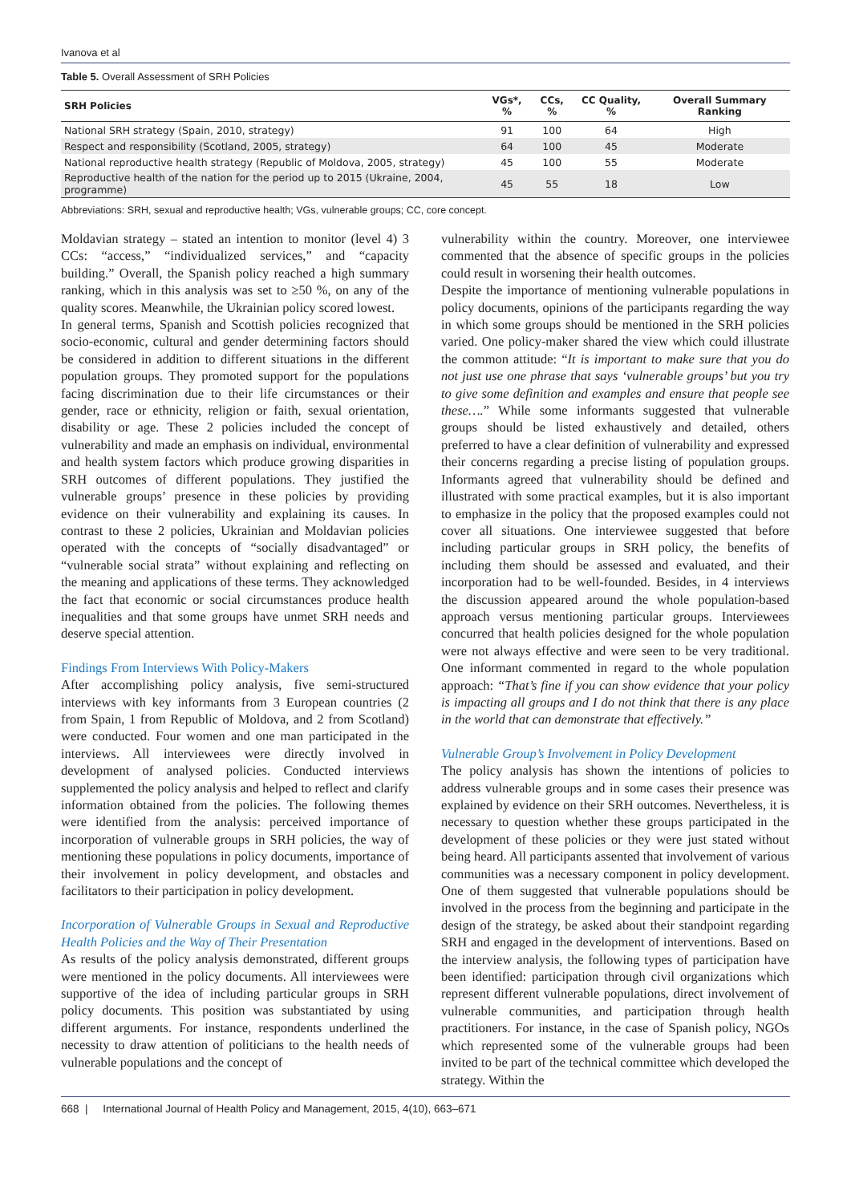Ivanova et al
Table 5. Overall Assessment of SRH Policies
| SRH Policies | VGs*, % | CCs, % | CC Quality, % | Overall Summary Ranking |
| --- | --- | --- | --- | --- |
| National SRH strategy (Spain, 2010, strategy) | 91 | 100 | 64 | High |
| Respect and responsibility (Scotland, 2005, strategy) | 64 | 100 | 45 | Moderate |
| National reproductive health strategy (Republic of Moldova, 2005, strategy) | 45 | 100 | 55 | Moderate |
| Reproductive health of the nation for the period up to 2015 (Ukraine, 2004, programme) | 45 | 55 | 18 | Low |
Abbreviations: SRH, sexual and reproductive health; VGs, vulnerable groups; CC, core concept.
Moldavian strategy – stated an intention to monitor (level 4) 3 CCs: “access,” “individualized services,” and “capacity building.” Overall, the Spanish policy reached a high summary ranking, which in this analysis was set to ≥50 %, on any of the quality scores. Meanwhile, the Ukrainian policy scored lowest.
In general terms, Spanish and Scottish policies recognized that socio-economic, cultural and gender determining factors should be considered in addition to different situations in the different population groups. They promoted support for the populations facing discrimination due to their life circumstances or their gender, race or ethnicity, religion or faith, sexual orientation, disability or age. These 2 policies included the concept of vulnerability and made an emphasis on individual, environmental and health system factors which produce growing disparities in SRH outcomes of different populations. They justified the vulnerable groups’ presence in these policies by providing evidence on their vulnerability and explaining its causes. In contrast to these 2 policies, Ukrainian and Moldavian policies operated with the concepts of “socially disadvantaged” or “vulnerable social strata” without explaining and reflecting on the meaning and applications of these terms. They acknowledged the fact that economic or social circumstances produce health inequalities and that some groups have unmet SRH needs and deserve special attention.
Findings From Interviews With Policy-Makers
After accomplishing policy analysis, five semi-structured interviews with key informants from 3 European countries (2 from Spain, 1 from Republic of Moldova, and 2 from Scotland) were conducted. Four women and one man participated in the interviews. All interviewees were directly involved in development of analysed policies. Conducted interviews supplemented the policy analysis and helped to reflect and clarify information obtained from the policies. The following themes were identified from the analysis: perceived importance of incorporation of vulnerable groups in SRH policies, the way of mentioning these populations in policy documents, importance of their involvement in policy development, and obstacles and facilitators to their participation in policy development.
Incorporation of Vulnerable Groups in Sexual and Reproductive Health Policies and the Way of Their Presentation
As results of the policy analysis demonstrated, different groups were mentioned in the policy documents. All interviewees were supportive of the idea of including particular groups in SRH policy documents. This position was substantiated by using different arguments. For instance, respondents underlined the necessity to draw attention of politicians to the health needs of vulnerable populations and the concept of
vulnerability within the country. Moreover, one interviewee commented that the absence of specific groups in the policies could result in worsening their health outcomes.
Despite the importance of mentioning vulnerable populations in policy documents, opinions of the participants regarding the way in which some groups should be mentioned in the SRH policies varied. One policy-maker shared the view which could illustrate the common attitude: “It is important to make sure that you do not just use one phrase that says ‘vulnerable groups’ but you try to give some definition and examples and ensure that people see these….” While some informants suggested that vulnerable groups should be listed exhaustively and detailed, others preferred to have a clear definition of vulnerability and expressed their concerns regarding a precise listing of population groups. Informants agreed that vulnerability should be defined and illustrated with some practical examples, but it is also important to emphasize in the policy that the proposed examples could not cover all situations. One interviewee suggested that before including particular groups in SRH policy, the benefits of including them should be assessed and evaluated, and their incorporation had to be well-founded. Besides, in 4 interviews the discussion appeared around the whole population-based approach versus mentioning particular groups. Interviewees concurred that health policies designed for the whole population were not always effective and were seen to be very traditional. One informant commented in regard to the whole population approach: “That’s fine if you can show evidence that your policy is impacting all groups and I do not think that there is any place in the world that can demonstrate that effectively.”
Vulnerable Group’s Involvement in Policy Development
The policy analysis has shown the intentions of policies to address vulnerable groups and in some cases their presence was explained by evidence on their SRH outcomes. Nevertheless, it is necessary to question whether these groups participated in the development of these policies or they were just stated without being heard. All participants assented that involvement of various communities was a necessary component in policy development. One of them suggested that vulnerable populations should be involved in the process from the beginning and participate in the design of the strategy, be asked about their standpoint regarding SRH and engaged in the development of interventions. Based on the interview analysis, the following types of participation have been identified: participation through civil organizations which represent different vulnerable populations, direct involvement of vulnerable communities, and participation through health practitioners. For instance, in the case of Spanish policy, NGOs which represented some of the vulnerable groups had been invited to be part of the technical committee which developed the strategy. Within the
668 | International Journal of Health Policy and Management, 2015, 4(10), 663–671